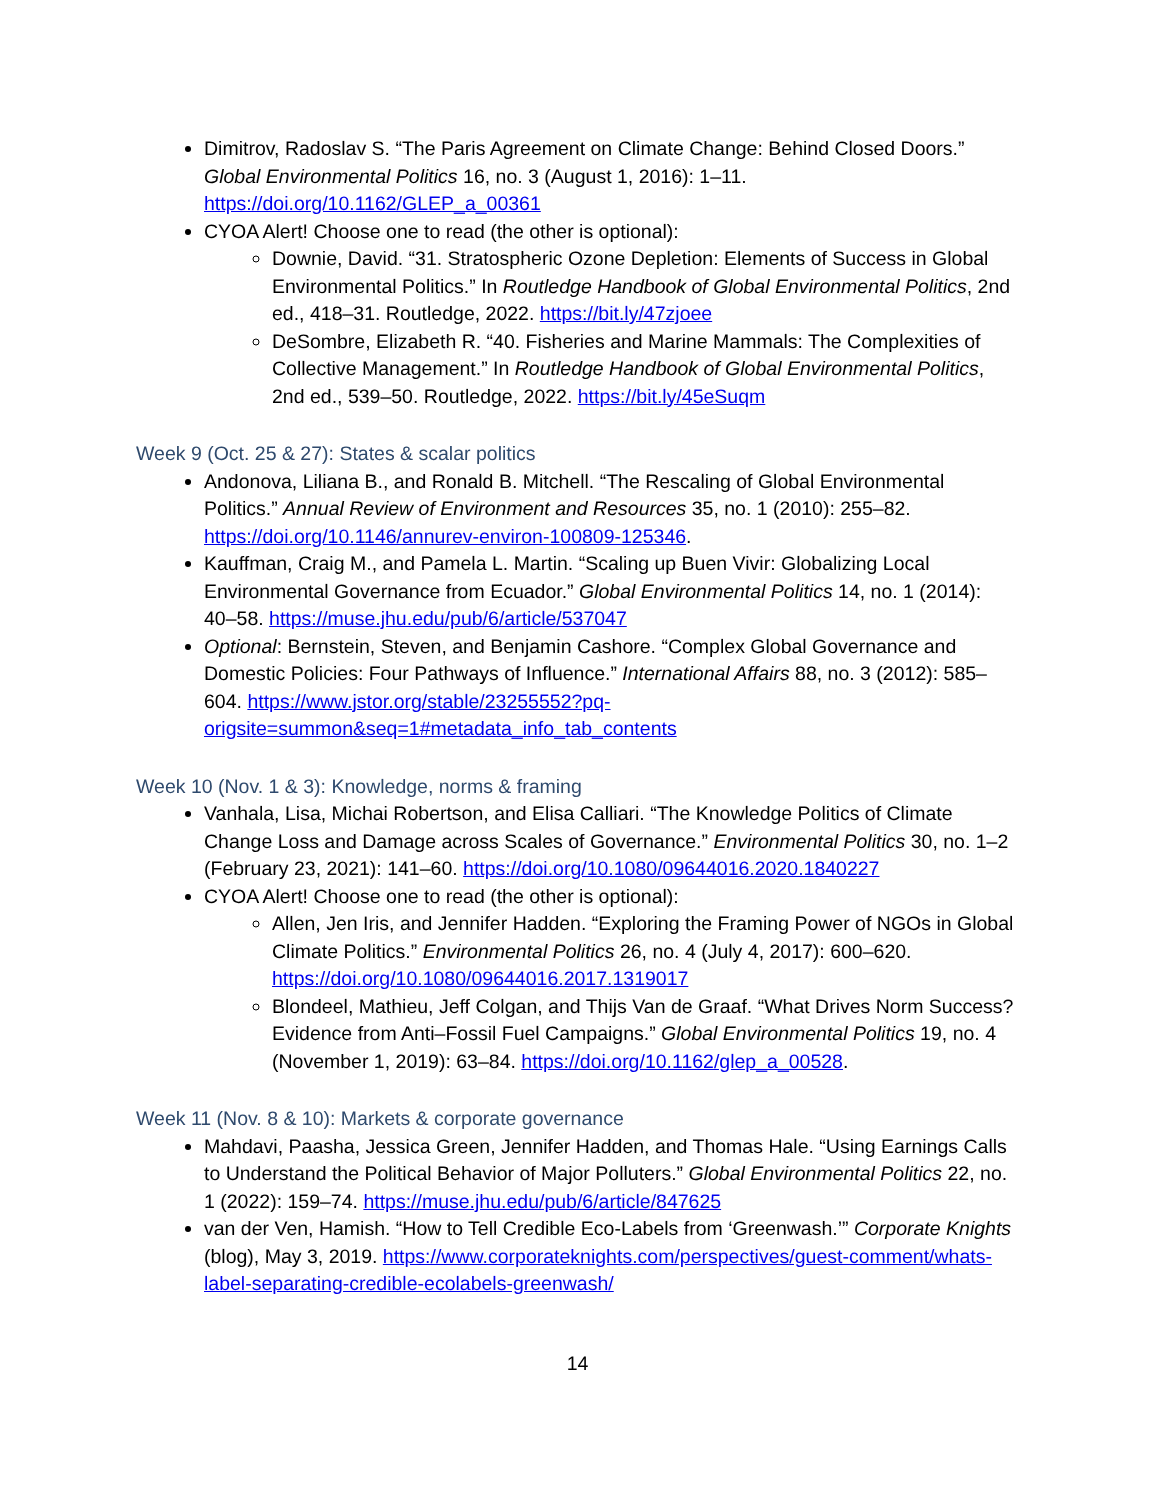Dimitrov, Radoslav S. “The Paris Agreement on Climate Change: Behind Closed Doors.” Global Environmental Politics 16, no. 3 (August 1, 2016): 1–11. https://doi.org/10.1162/GLEP_a_00361
CYOA Alert! Choose one to read (the other is optional):
Downie, David. “31. Stratospheric Ozone Depletion: Elements of Success in Global Environmental Politics.” In Routledge Handbook of Global Environmental Politics, 2nd ed., 418–31. Routledge, 2022. https://bit.ly/47zjoee
DeSombre, Elizabeth R. “40. Fisheries and Marine Mammals: The Complexities of Collective Management.” In Routledge Handbook of Global Environmental Politics, 2nd ed., 539–50. Routledge, 2022. https://bit.ly/45eSuqm
Week 9 (Oct. 25 & 27): States & scalar politics
Andonova, Liliana B., and Ronald B. Mitchell. “The Rescaling of Global Environmental Politics.” Annual Review of Environment and Resources 35, no. 1 (2010): 255–82. https://doi.org/10.1146/annurev-environ-100809-125346.
Kauffman, Craig M., and Pamela L. Martin. “Scaling up Buen Vivir: Globalizing Local Environmental Governance from Ecuador.” Global Environmental Politics 14, no. 1 (2014): 40–58. https://muse.jhu.edu/pub/6/article/537047
Optional: Bernstein, Steven, and Benjamin Cashore. “Complex Global Governance and Domestic Policies: Four Pathways of Influence.” International Affairs 88, no. 3 (2012): 585–604. https://www.jstor.org/stable/23255552?pq-origsite=summon&seq=1#metadata_info_tab_contents
Week 10 (Nov. 1 & 3): Knowledge, norms & framing
Vanhala, Lisa, Michai Robertson, and Elisa Calliari. “The Knowledge Politics of Climate Change Loss and Damage across Scales of Governance.” Environmental Politics 30, no. 1–2 (February 23, 2021): 141–60. https://doi.org/10.1080/09644016.2020.1840227
CYOA Alert! Choose one to read (the other is optional):
Allen, Jen Iris, and Jennifer Hadden. “Exploring the Framing Power of NGOs in Global Climate Politics.” Environmental Politics 26, no. 4 (July 4, 2017): 600–620. https://doi.org/10.1080/09644016.2017.1319017
Blondeel, Mathieu, Jeff Colgan, and Thijs Van de Graaf. “What Drives Norm Success? Evidence from Anti–Fossil Fuel Campaigns.” Global Environmental Politics 19, no. 4 (November 1, 2019): 63–84. https://doi.org/10.1162/glep_a_00528.
Week 11 (Nov. 8 & 10): Markets & corporate governance
Mahdavi, Paasha, Jessica Green, Jennifer Hadden, and Thomas Hale. “Using Earnings Calls to Understand the Political Behavior of Major Polluters.” Global Environmental Politics 22, no. 1 (2022): 159–74. https://muse.jhu.edu/pub/6/article/847625
van der Ven, Hamish. “How to Tell Credible Eco-Labels from ‘Greenwash.’” Corporate Knights (blog), May 3, 2019. https://www.corporateknights.com/perspectives/guest-comment/whats-label-separating-credible-ecolabels-greenwash/
14